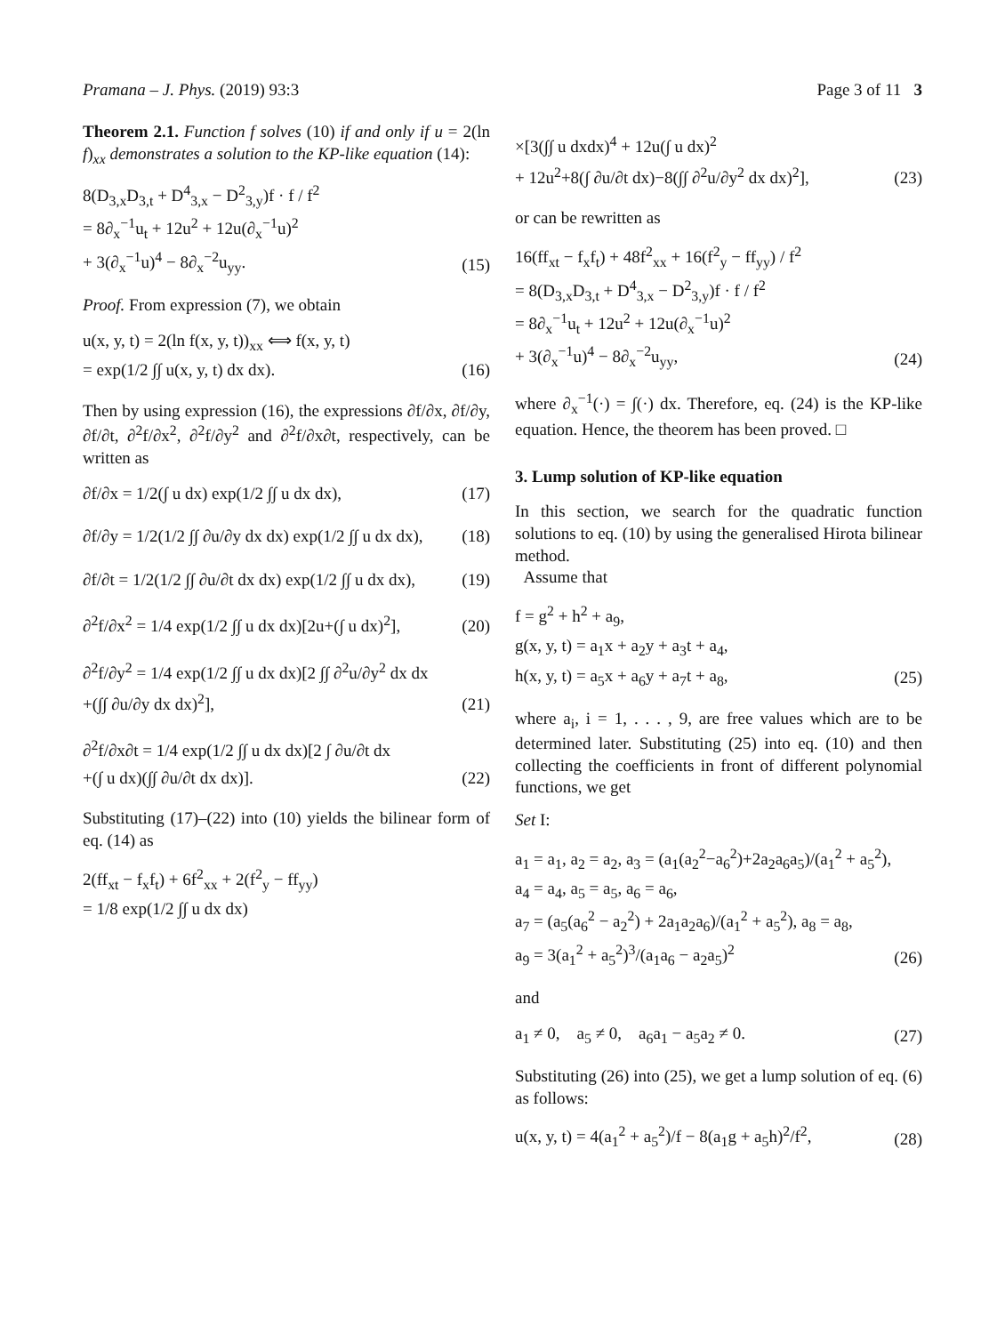Pramana – J. Phys. (2019) 93:3 Page 3 of 11 3
Theorem 2.1. Function f solves (10) if and only if u = 2(ln f)<sub>xx</sub> demonstrates a solution to the KP-like equation (14):
8(D<sub>3,x</sub>D<sub>3,t</sub> + D<sup>4</sup><sub>3,x</sub> − D<sup>2</sup><sub>3,y</sub>)f · f / f<sup>2</sup>
= 8∂<sub>x</sub><sup>−1</sup>u<sub>t</sub> + 12u<sup>2</sup> + 12u(∂<sub>x</sub><sup>−1</sup>u)<sup>2</sup>
+ 3(∂<sub>x</sub><sup>−1</sup>u)<sup>4</sup> − 8∂<sub>x</sub><sup>−2</sup>u<sub>yy</sub>.
(15)
Proof. From expression (7), we obtain
u(x, y, t) = 2(ln f(x, y, t))<sub>xx</sub> ⟺ f(x, y, t)
= exp(1/2 ∫∫ u(x, y, t) dx dx).
(16)
Then by using expression (16), the expressions ∂f/∂x, ∂f/∂y, ∂f/∂t, ∂<sup>2</sup>f/∂x<sup>2</sup>, ∂<sup>2</sup>f/∂y<sup>2</sup> and ∂<sup>2</sup>f/∂x∂t, respectively, can be written as
∂f/∂x = 1/2(∫ u dx) exp(1/2 ∫∫ u dx dx),
(17)
∂f/∂y = 1/2(1/2 ∫∫ ∂u/∂y dx dx) exp(1/2 ∫∫ u dx dx),
(18)
∂f/∂t = 1/2(1/2 ∫∫ ∂u/∂t dx dx) exp(1/2 ∫∫ u dx dx),
(19)
∂<sup>2</sup>f/∂x<sup>2</sup> = 1/4 exp(1/2 ∫∫ u dx dx)[2u+(∫ u dx)<sup>2</sup>],
(20)
∂<sup>2</sup>f/∂y<sup>2</sup> = 1/4 exp(1/2 ∫∫ u dx dx)[2 ∫∫ ∂<sup>2</sup>u/∂y<sup>2</sup> dx dx
+(∫∫ ∂u/∂y dx dx)<sup>2</sup>],
(21)
∂<sup>2</sup>f/∂x∂t = 1/4 exp(1/2 ∫∫ u dx dx)[2 ∫ ∂u/∂t dx
+(∫ u dx)(∫∫ ∂u/∂t dx dx)].
(22)
Substituting (17)–(22) into (10) yields the bilinear form of eq. (14) as
2(ff<sub>xt</sub> − f<sub>x</sub>f<sub>t</sub>) + 6f<sup>2</sup><sub>xx</sub> + 2(f<sup>2</sup><sub>y</sub> − ff<sub>yy</sub>)
= 1/8 exp(1/2 ∫∫ u dx dx)
×[3(∫∫ u dxdx)<sup>4</sup> + 12u(∫ u dx)<sup>2</sup>
+ 12u<sup>2</sup>+8(∫ ∂u/∂t dx)−8(∫∫ ∂<sup>2</sup>u/∂y<sup>2</sup> dx dx)<sup>2</sup>],
(23)
or can be rewritten as
16(ff<sub>xt</sub> − f<sub>x</sub>f<sub>t</sub>) + 48f<sup>2</sup><sub>xx</sub> + 16(f<sup>2</sup><sub>y</sub> − ff<sub>yy</sub>) / f<sup>2</sup>
= 8(D<sub>3,x</sub>D<sub>3,t</sub> + D<sup>4</sup><sub>3,x</sub> − D<sup>2</sup><sub>3,y</sub>)f · f / f<sup>2</sup>
= 8∂<sub>x</sub><sup>−1</sup>u<sub>t</sub> + 12u<sup>2</sup> + 12u(∂<sub>x</sub><sup>−1</sup>u)<sup>2</sup>
+ 3(∂<sub>x</sub><sup>−1</sup>u)<sup>4</sup> − 8∂<sub>x</sub><sup>−2</sup>u<sub>yy</sub>,
(24)
where ∂<sub>x</sub><sup>−1</sup>(·) = ∫(·) dx. Therefore, eq. (24) is the KP-like equation. Hence, the theorem has been proved. □
3. Lump solution of KP-like equation
In this section, we search for the quadratic function solutions to eq. (10) by using the generalised Hirota bilinear method.
Assume that
f = g<sup>2</sup> + h<sup>2</sup> + a<sub>9</sub>,
g(x, y, t) = a<sub>1</sub>x + a<sub>2</sub>y + a<sub>3</sub>t + a<sub>4</sub>,
h(x, y, t) = a<sub>5</sub>x + a<sub>6</sub>y + a<sub>7</sub>t + a<sub>8</sub>,
(25)
where a<sub>i</sub>, i = 1, . . . , 9, are free values which are to be determined later. Substituting (25) into eq. (10) and then collecting the coefficients in front of different polynomial functions, we get
Set I:
a<sub>1</sub> = a<sub>1</sub>, a<sub>2</sub> = a<sub>2</sub>, a<sub>3</sub> = (a<sub>1</sub>(a<sub>2</sub><sup>2</sup>−a<sub>6</sub><sup>2</sup>)+2a<sub>2</sub>a<sub>6</sub>a<sub>5</sub>)/(a<sub>1</sub><sup>2</sup> + a<sub>5</sub><sup>2</sup>),
a<sub>4</sub> = a<sub>4</sub>, a<sub>5</sub> = a<sub>5</sub>, a<sub>6</sub> = a<sub>6</sub>,
a<sub>7</sub> = (a<sub>5</sub>(a<sub>6</sub><sup>2</sup> − a<sub>2</sub><sup>2</sup>) + 2a<sub>1</sub>a<sub>2</sub>a<sub>6</sub>)/(a<sub>1</sub><sup>2</sup> + a<sub>5</sub><sup>2</sup>), a<sub>8</sub> = a<sub>8</sub>,
a<sub>9</sub> = 3(a<sub>1</sub><sup>2</sup> + a<sub>5</sub><sup>2</sup>)<sup>3</sup>/(a<sub>1</sub>a<sub>6</sub> − a<sub>2</sub>a<sub>5</sub>)<sup>2</sup>
(26)
and
a<sub>1</sub> ≠ 0, a<sub>5</sub> ≠ 0, a<sub>6</sub>a<sub>1</sub> − a<sub>5</sub>a<sub>2</sub> ≠ 0.
(27)
Substituting (26) into (25), we get a lump solution of eq. (6) as follows:
u(x, y, t) = 4(a<sub>1</sub><sup>2</sup> + a<sub>5</sub><sup>2</sup>)/f − 8(a<sub>1</sub>g + a<sub>5</sub>h)<sup>2</sup>/f<sup>2</sup>,
(28)